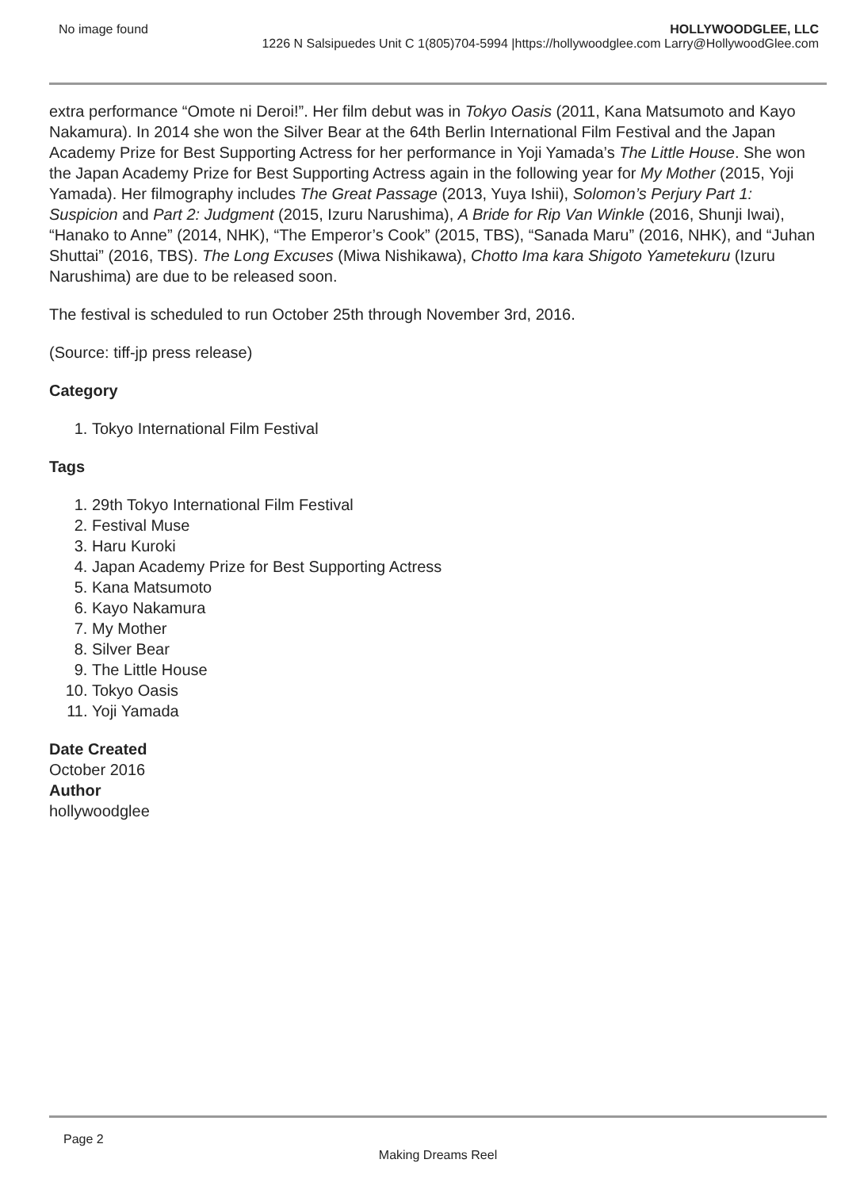No image found HOLLYWOODGLEE, LLC
1226 N Salsipuedes Unit C 1(805)704-5994 |https://hollywoodglee.com Larry@HollywoodGlee.com
extra performance “Omote ni Deroi!”. Her film debut was in Tokyo Oasis (2011, Kana Matsumoto and Kayo Nakamura). In 2014 she won the Silver Bear at the 64th Berlin International Film Festival and the Japan Academy Prize for Best Supporting Actress for her performance in Yoji Yamada’s The Little House. She won the Japan Academy Prize for Best Supporting Actress again in the following year for My Mother (2015, Yoji Yamada). Her filmography includes The Great Passage (2013, Yuya Ishii), Solomon’s Perjury Part 1: Suspicion and Part 2: Judgment (2015, Izuru Narushima), A Bride for Rip Van Winkle (2016, Shunji Iwai), “Hanako to Anne” (2014, NHK), “The Emperor’s Cook” (2015, TBS), “Sanada Maru” (2016, NHK), and “Juhan Shuttai” (2016, TBS). The Long Excuses (Miwa Nishikawa), Chotto Ima kara Shigoto Yametekuru (Izuru Narushima) are due to be released soon.
The festival is scheduled to run October 25th through November 3rd, 2016.
(Source: tiff-jp press release)
Category
1. Tokyo International Film Festival
Tags
1. 29th Tokyo International Film Festival
2. Festival Muse
3. Haru Kuroki
4. Japan Academy Prize for Best Supporting Actress
5. Kana Matsumoto
6. Kayo Nakamura
7. My Mother
8. Silver Bear
9. The Little House
10. Tokyo Oasis
11. Yoji Yamada
Date Created
October 2016
Author
hollywoodglee
Page 2
Making Dreams Reel